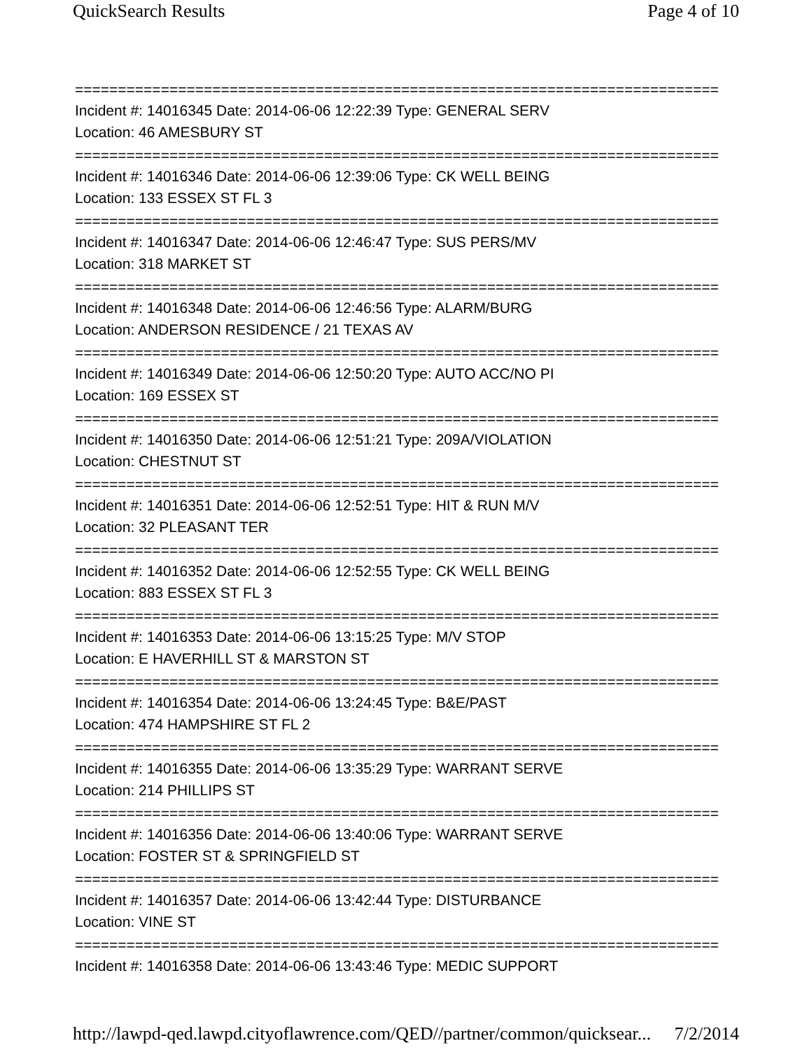QuickSearch Results Page 4 of 10
===========================================================================
Incident #: 14016345 Date: 2014-06-06 12:22:39 Type: GENERAL SERV
Location: 46 AMESBURY ST
===========================================================================
Incident #: 14016346 Date: 2014-06-06 12:39:06 Type: CK WELL BEING
Location: 133 ESSEX ST FL 3
===========================================================================
Incident #: 14016347 Date: 2014-06-06 12:46:47 Type: SUS PERS/MV
Location: 318 MARKET ST
===========================================================================
Incident #: 14016348 Date: 2014-06-06 12:46:56 Type: ALARM/BURG
Location: ANDERSON RESIDENCE / 21 TEXAS AV
===========================================================================
Incident #: 14016349 Date: 2014-06-06 12:50:20 Type: AUTO ACC/NO PI
Location: 169 ESSEX ST
===========================================================================
Incident #: 14016350 Date: 2014-06-06 12:51:21 Type: 209A/VIOLATION
Location: CHESTNUT ST
===========================================================================
Incident #: 14016351 Date: 2014-06-06 12:52:51 Type: HIT & RUN M/V
Location: 32 PLEASANT TER
===========================================================================
Incident #: 14016352 Date: 2014-06-06 12:52:55 Type: CK WELL BEING
Location: 883 ESSEX ST FL 3
===========================================================================
Incident #: 14016353 Date: 2014-06-06 13:15:25 Type: M/V STOP
Location: E HAVERHILL ST & MARSTON ST
===========================================================================
Incident #: 14016354 Date: 2014-06-06 13:24:45 Type: B&E/PAST
Location: 474 HAMPSHIRE ST FL 2
===========================================================================
Incident #: 14016355 Date: 2014-06-06 13:35:29 Type: WARRANT SERVE
Location: 214 PHILLIPS ST
===========================================================================
Incident #: 14016356 Date: 2014-06-06 13:40:06 Type: WARRANT SERVE
Location: FOSTER ST & SPRINGFIELD ST
===========================================================================
Incident #: 14016357 Date: 2014-06-06 13:42:44 Type: DISTURBANCE
Location: VINE ST
===========================================================================
Incident #: 14016358 Date: 2014-06-06 13:43:46 Type: MEDIC SUPPORT
http://lawpd-qed.lawpd.cityoflawrence.com/QED//partner/common/quicksear... 7/2/2014